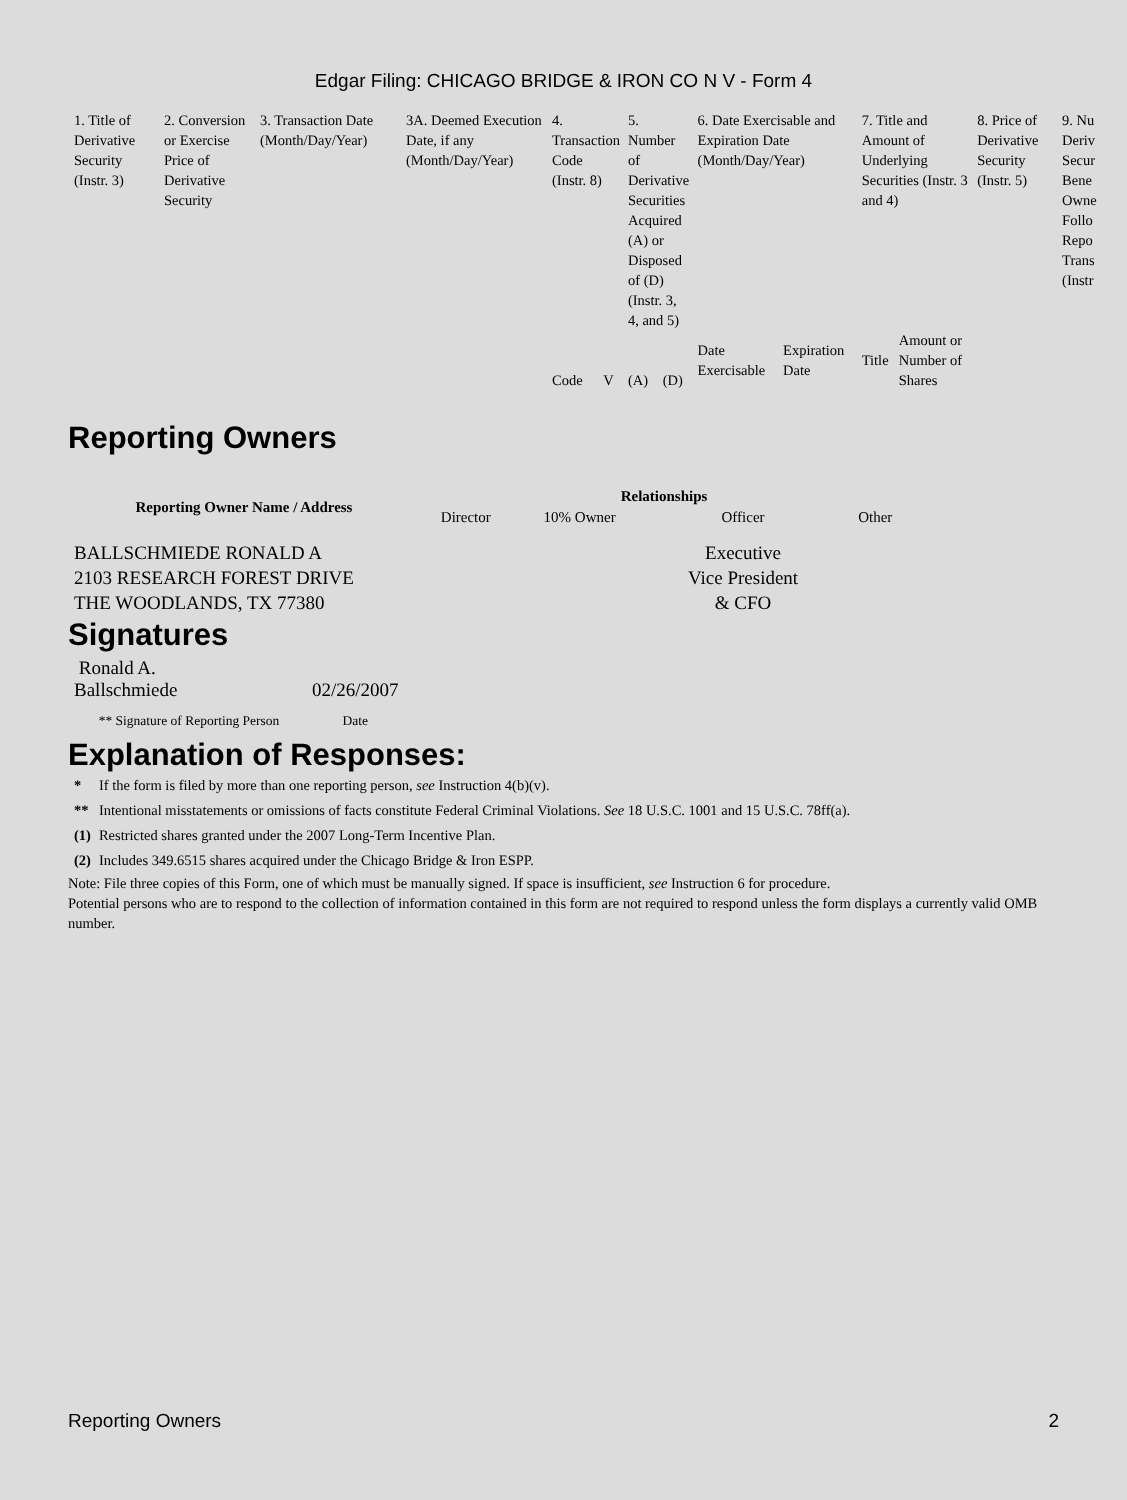Edgar Filing: CHICAGO BRIDGE & IRON CO N V - Form 4
| 1. Title of Derivative Security (Instr. 3) | 2. Conversion or Exercise Price of Derivative Security | 3. Transaction Date (Month/Day/Year) | 3A. Deemed Execution Date, if any (Month/Day/Year) | 4. Transaction Code (Instr. 8) | | 5. Number of Derivative Securities Acquired (A) or Disposed of (D) (Instr. 3, 4, and 5) | | 6. Date Exercisable and Expiration Date (Month/Day/Year) | | 7. Title and Amount of Underlying Securities (Instr. 3 and 4) | | 8. Price of Derivative Security (Instr. 5) | 9. Nu Deriv Secur Bene Owne Follo Repo Trans (Instr |
| | | | | Code | V | (A) | (D) | Date Exercisable | Expiration Date | Title | Amount or Number of Shares | | |
Reporting Owners
| Reporting Owner Name / Address | Relationships | | | |
| --- | --- | --- | --- | --- |
| | Director | 10% Owner | Officer | Other |
| BALLSCHMIEDE RONALD A 2103 RESEARCH FOREST DRIVE THE WOODLANDS, TX 77380 | | | Executive Vice President & CFO | |
Signatures
| Ronald A. Ballschmiede | 02/26/2007 |
| ** Signature of Reporting Person | Date |
Explanation of Responses:
| * | If the form is filed by more than one reporting person, see Instruction 4(b)(v). |
| ** | Intentional misstatements or omissions of facts constitute Federal Criminal Violations. See 18 U.S.C. 1001 and 15 U.S.C. 78ff(a). |
| (1) | Restricted shares granted under the 2007 Long-Term Incentive Plan. |
| (2) | Includes 349.6515 shares acquired under the Chicago Bridge & Iron ESPP. |
Note: File three copies of this Form, one of which must be manually signed. If space is insufficient, see Instruction 6 for procedure.
Potential persons who are to respond to the collection of information contained in this form are not required to respond unless the form displays a currently valid OMB number.
Reporting Owners 2